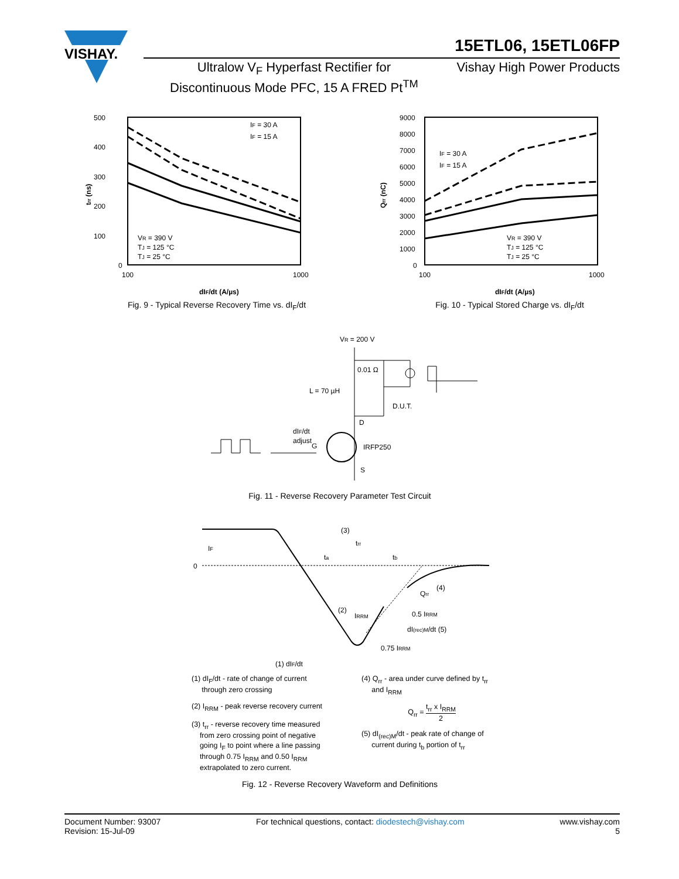VISHAY.
15ETL06, 15ETL06FP
Ultralow V<sub>F</sub> Hyperfast Rectifier for
Discontinuous Mode PFC, 15 A FRED Pt<sup>TM</sup>
Vishay High Power Products
500
400
300
200
100
0
100
1000
dIF/dt (A/µs)
trr (ns)
IF = 30 A
IF = 15 A
VR = 390 V
TJ = 125 °C
TJ = 25 °C
Fig. 9 - Typical Reverse Recovery Time vs. dI<sub>F</sub>/dt
9000
8000
7000
6000
5000
4000
3000
2000
1000
0
100
1000
dIF/dt (A/µs)
Qrr (nC)
IF = 30 A
IF = 15 A
VR = 390 V
TJ = 125 °C
TJ = 25 °C
Fig. 10 - Typical Stored Charge vs. dI<sub>F</sub>/dt
VR = 200 V
0.01 Ω
L = 70 µH
D.U.T.
D
dIF/dt
adjust
G
IRFP250
S
Fig. 11 - Reverse Recovery Parameter Test Circuit
0
IF
(3)
trr
ta
tb
(2)
IRRM
Qrr
(4)
0.5 IRRM
dI(rec)M/dt (5)
0.75 IRRM
(1) dIF/dt
(1) dI<sub>F</sub>/dt - rate of change of current
through zero crossing
(2) I<sub>RRM</sub> - peak reverse recovery current
(3) t<sub>rr</sub> - reverse recovery time measured
from zero crossing point of negative
going I<sub>F</sub> to point where a line passing
through 0.75 I<sub>RRM</sub> and 0.50 I<sub>RRM</sub>
extrapolated to zero current.
(4) Q<sub>rr</sub> - area under curve defined by t<sub>rr</sub>
and I<sub>RRM</sub>
Q<sub>rr</sub> = t<sub>rr</sub> x I<sub>RRM</sub> 2
(5) dI<sub>(rec)M</sub>/dt - peak rate of change of
current during t<sub>b</sub> portion of t<sub>rr</sub>
Fig. 12 - Reverse Recovery Waveform and Definitions
Document Number: 93007
Revision: 15-Jul-09
For technical questions, contact: diodestech@vishay.com
www.vishay.com
5